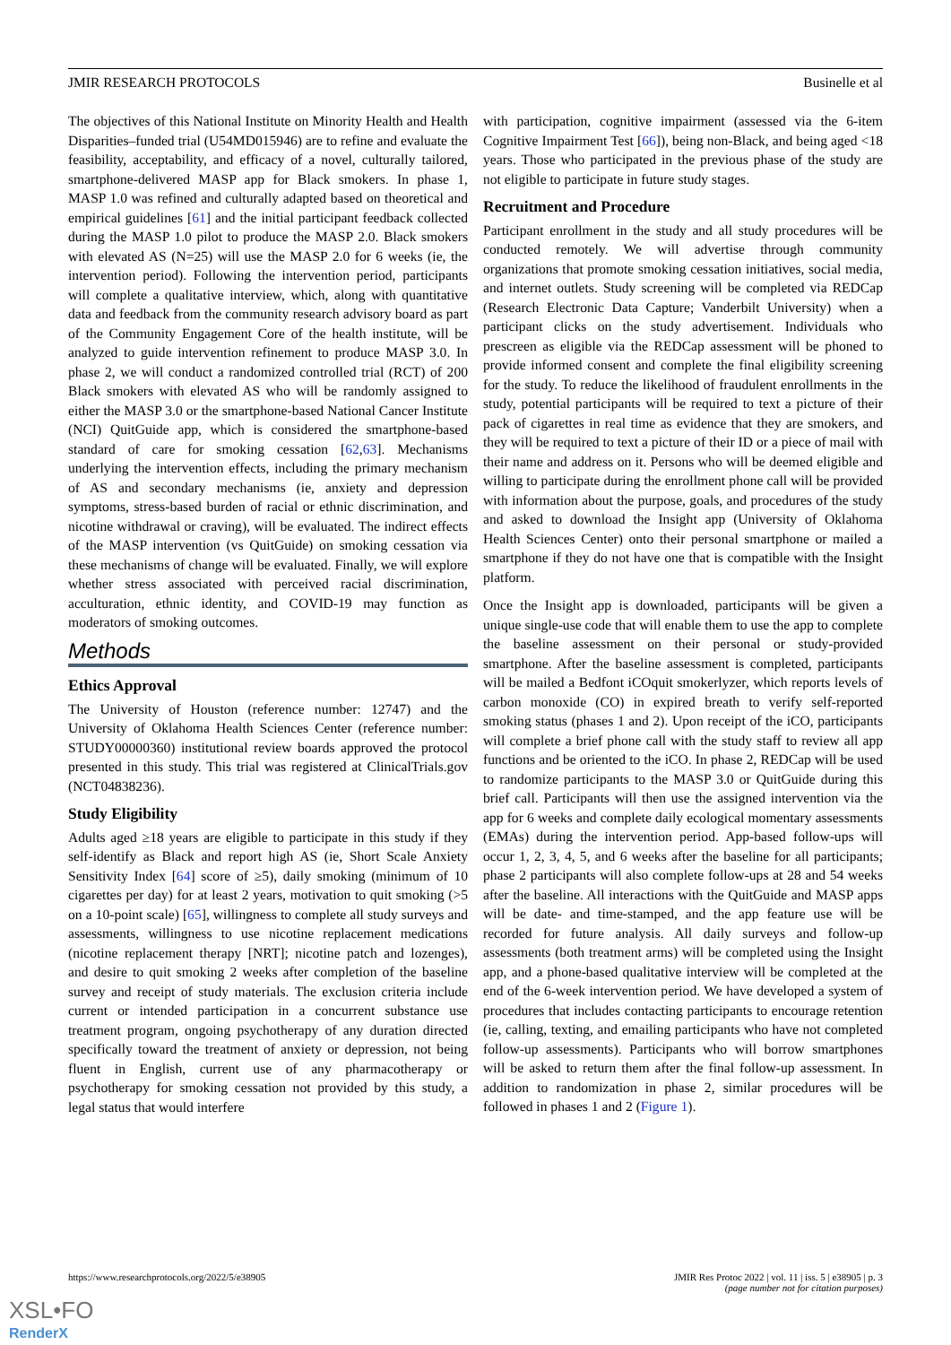JMIR RESEARCH PROTOCOLS Businelle et al
The objectives of this National Institute on Minority Health and Health Disparities–funded trial (U54MD015946) are to refine and evaluate the feasibility, acceptability, and efficacy of a novel, culturally tailored, smartphone-delivered MASP app for Black smokers. In phase 1, MASP 1.0 was refined and culturally adapted based on theoretical and empirical guidelines [61] and the initial participant feedback collected during the MASP 1.0 pilot to produce the MASP 2.0. Black smokers with elevated AS (N=25) will use the MASP 2.0 for 6 weeks (ie, the intervention period). Following the intervention period, participants will complete a qualitative interview, which, along with quantitative data and feedback from the community research advisory board as part of the Community Engagement Core of the health institute, will be analyzed to guide intervention refinement to produce MASP 3.0. In phase 2, we will conduct a randomized controlled trial (RCT) of 200 Black smokers with elevated AS who will be randomly assigned to either the MASP 3.0 or the smartphone-based National Cancer Institute (NCI) QuitGuide app, which is considered the smartphone-based standard of care for smoking cessation [62,63]. Mechanisms underlying the intervention effects, including the primary mechanism of AS and secondary mechanisms (ie, anxiety and depression symptoms, stress-based burden of racial or ethnic discrimination, and nicotine withdrawal or craving), will be evaluated. The indirect effects of the MASP intervention (vs QuitGuide) on smoking cessation via these mechanisms of change will be evaluated. Finally, we will explore whether stress associated with perceived racial discrimination, acculturation, ethnic identity, and COVID-19 may function as moderators of smoking outcomes.
Methods
Ethics Approval
The University of Houston (reference number: 12747) and the University of Oklahoma Health Sciences Center (reference number: STUDY00000360) institutional review boards approved the protocol presented in this study. This trial was registered at ClinicalTrials.gov (NCT04838236).
Study Eligibility
Adults aged ≥18 years are eligible to participate in this study if they self-identify as Black and report high AS (ie, Short Scale Anxiety Sensitivity Index [64] score of ≥5), daily smoking (minimum of 10 cigarettes per day) for at least 2 years, motivation to quit smoking (>5 on a 10-point scale) [65], willingness to complete all study surveys and assessments, willingness to use nicotine replacement medications (nicotine replacement therapy [NRT]; nicotine patch and lozenges), and desire to quit smoking 2 weeks after completion of the baseline survey and receipt of study materials. The exclusion criteria include current or intended participation in a concurrent substance use treatment program, ongoing psychotherapy of any duration directed specifically toward the treatment of anxiety or depression, not being fluent in English, current use of any pharmacotherapy or psychotherapy for smoking cessation not provided by this study, a legal status that would interfere
with participation, cognitive impairment (assessed via the 6-item Cognitive Impairment Test [66]), being non-Black, and being aged <18 years. Those who participated in the previous phase of the study are not eligible to participate in future study stages.
Recruitment and Procedure
Participant enrollment in the study and all study procedures will be conducted remotely. We will advertise through community organizations that promote smoking cessation initiatives, social media, and internet outlets. Study screening will be completed via REDCap (Research Electronic Data Capture; Vanderbilt University) when a participant clicks on the study advertisement. Individuals who prescreen as eligible via the REDCap assessment will be phoned to provide informed consent and complete the final eligibility screening for the study. To reduce the likelihood of fraudulent enrollments in the study, potential participants will be required to text a picture of their pack of cigarettes in real time as evidence that they are smokers, and they will be required to text a picture of their ID or a piece of mail with their name and address on it. Persons who will be deemed eligible and willing to participate during the enrollment phone call will be provided with information about the purpose, goals, and procedures of the study and asked to download the Insight app (University of Oklahoma Health Sciences Center) onto their personal smartphone or mailed a smartphone if they do not have one that is compatible with the Insight platform.
Once the Insight app is downloaded, participants will be given a unique single-use code that will enable them to use the app to complete the baseline assessment on their personal or study-provided smartphone. After the baseline assessment is completed, participants will be mailed a Bedfont iCOquit smokerlyzer, which reports levels of carbon monoxide (CO) in expired breath to verify self-reported smoking status (phases 1 and 2). Upon receipt of the iCO, participants will complete a brief phone call with the study staff to review all app functions and be oriented to the iCO. In phase 2, REDCap will be used to randomize participants to the MASP 3.0 or QuitGuide during this brief call. Participants will then use the assigned intervention via the app for 6 weeks and complete daily ecological momentary assessments (EMAs) during the intervention period. App-based follow-ups will occur 1, 2, 3, 4, 5, and 6 weeks after the baseline for all participants; phase 2 participants will also complete follow-ups at 28 and 54 weeks after the baseline. All interactions with the QuitGuide and MASP apps will be date- and time-stamped, and the app feature use will be recorded for future analysis. All daily surveys and follow-up assessments (both treatment arms) will be completed using the Insight app, and a phone-based qualitative interview will be completed at the end of the 6-week intervention period. We have developed a system of procedures that includes contacting participants to encourage retention (ie, calling, texting, and emailing participants who have not completed follow-up assessments). Participants who will borrow smartphones will be asked to return them after the final follow-up assessment. In addition to randomization in phase 2, similar procedures will be followed in phases 1 and 2 (Figure 1).
https://www.researchprotocols.org/2022/5/e38905 JMIR Res Protoc 2022 | vol. 11 | iss. 5 | e38905 | p. 3
(page number not for citation purposes)
XSL•FO
RenderX